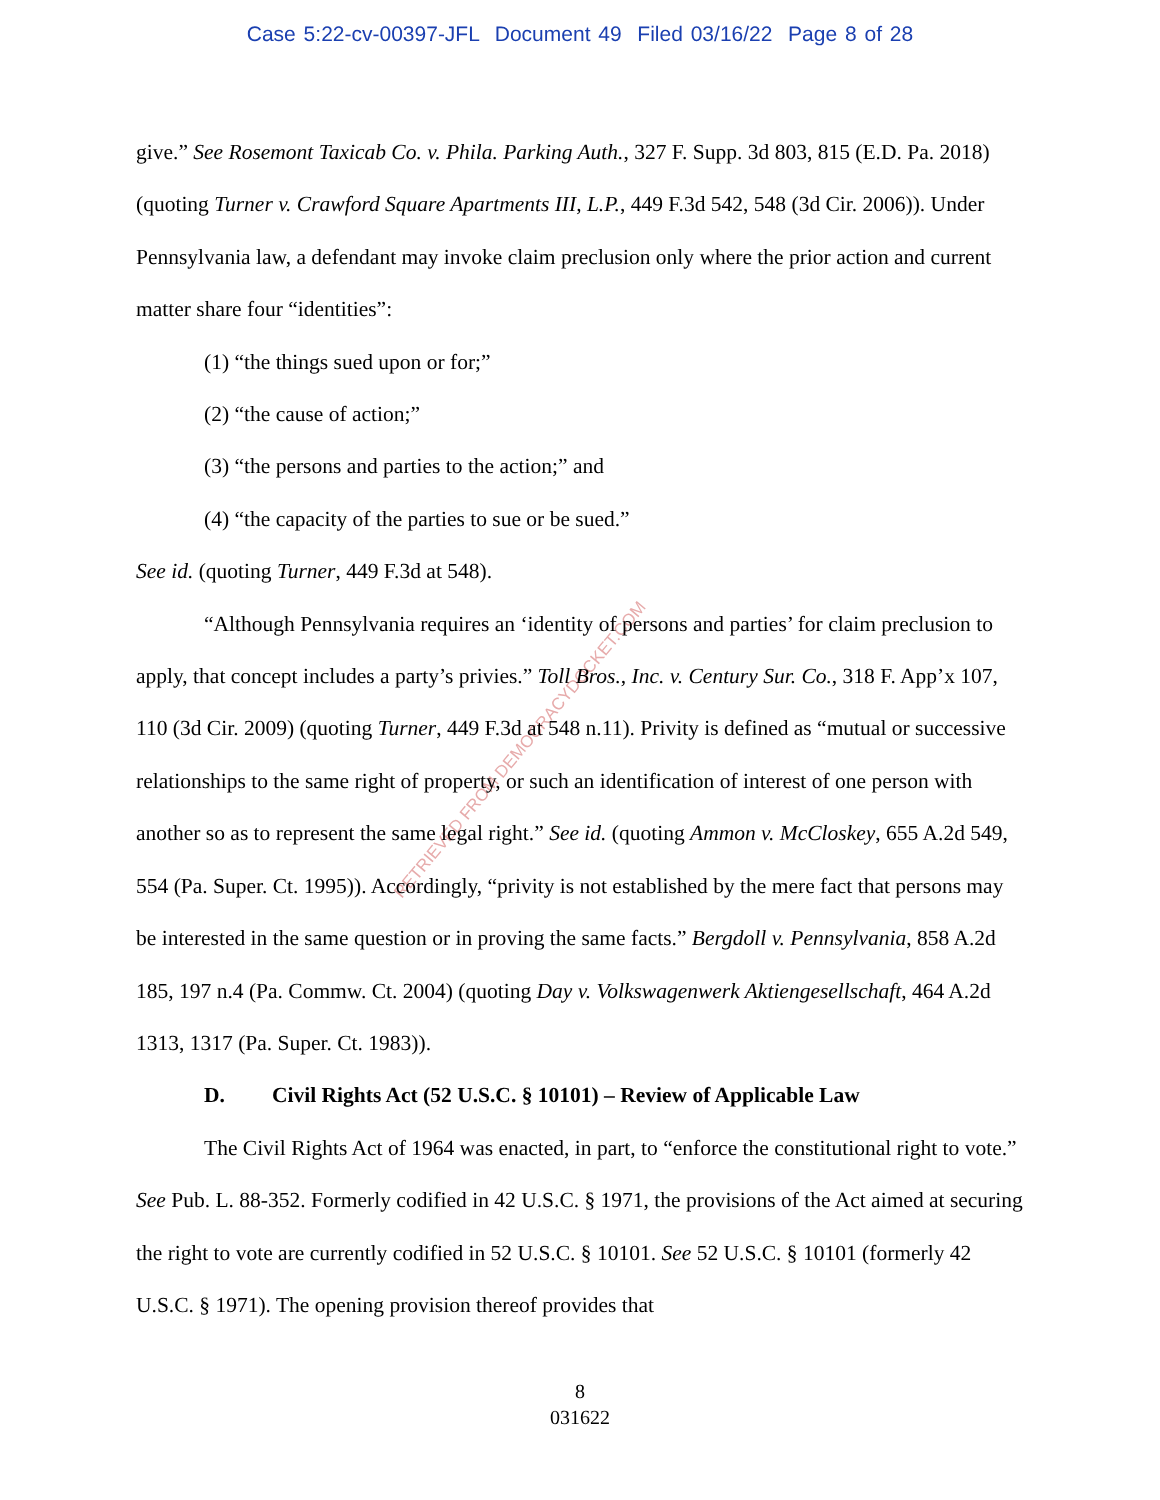Case 5:22-cv-00397-JFL Document 49 Filed 03/16/22 Page 8 of 28
RETRIEVED FROM DEMOCRACYDOCKET.COM
give.” See Rosemont Taxicab Co. v. Phila. Parking Auth., 327 F. Supp. 3d 803, 815 (E.D. Pa. 2018) (quoting Turner v. Crawford Square Apartments III, L.P., 449 F.3d 542, 548 (3d Cir. 2006)). Under Pennsylvania law, a defendant may invoke claim preclusion only where the prior action and current matter share four “identities”:
(1) “the things sued upon or for;”
(2) “the cause of action;”
(3) “the persons and parties to the action;” and
(4) “the capacity of the parties to sue or be sued.”
See id. (quoting Turner, 449 F.3d at 548).
“Although Pennsylvania requires an ‘identity of persons and parties’ for claim preclusion to apply, that concept includes a party’s privies.” Toll Bros., Inc. v. Century Sur. Co., 318 F. App’x 107, 110 (3d Cir. 2009) (quoting Turner, 449 F.3d at 548 n.11). Privity is defined as “mutual or successive relationships to the same right of property, or such an identification of interest of one person with another so as to represent the same legal right.” See id. (quoting Ammon v. McCloskey, 655 A.2d 549, 554 (Pa. Super. Ct. 1995)). Accordingly, “privity is not established by the mere fact that persons may be interested in the same question or in proving the same facts.” Bergdoll v. Pennsylvania, 858 A.2d 185, 197 n.4 (Pa. Commw. Ct. 2004) (quoting Day v. Volkswagenwerk Aktiengesellschaft, 464 A.2d 1313, 1317 (Pa. Super. Ct. 1983)).
D. Civil Rights Act (52 U.S.C. § 10101) – Review of Applicable Law
The Civil Rights Act of 1964 was enacted, in part, to “enforce the constitutional right to vote.” See Pub. L. 88-352. Formerly codified in 42 U.S.C. § 1971, the provisions of the Act aimed at securing the right to vote are currently codified in 52 U.S.C. § 10101. See 52 U.S.C. § 10101 (formerly 42 U.S.C. § 1971). The opening provision thereof provides that
8
031622